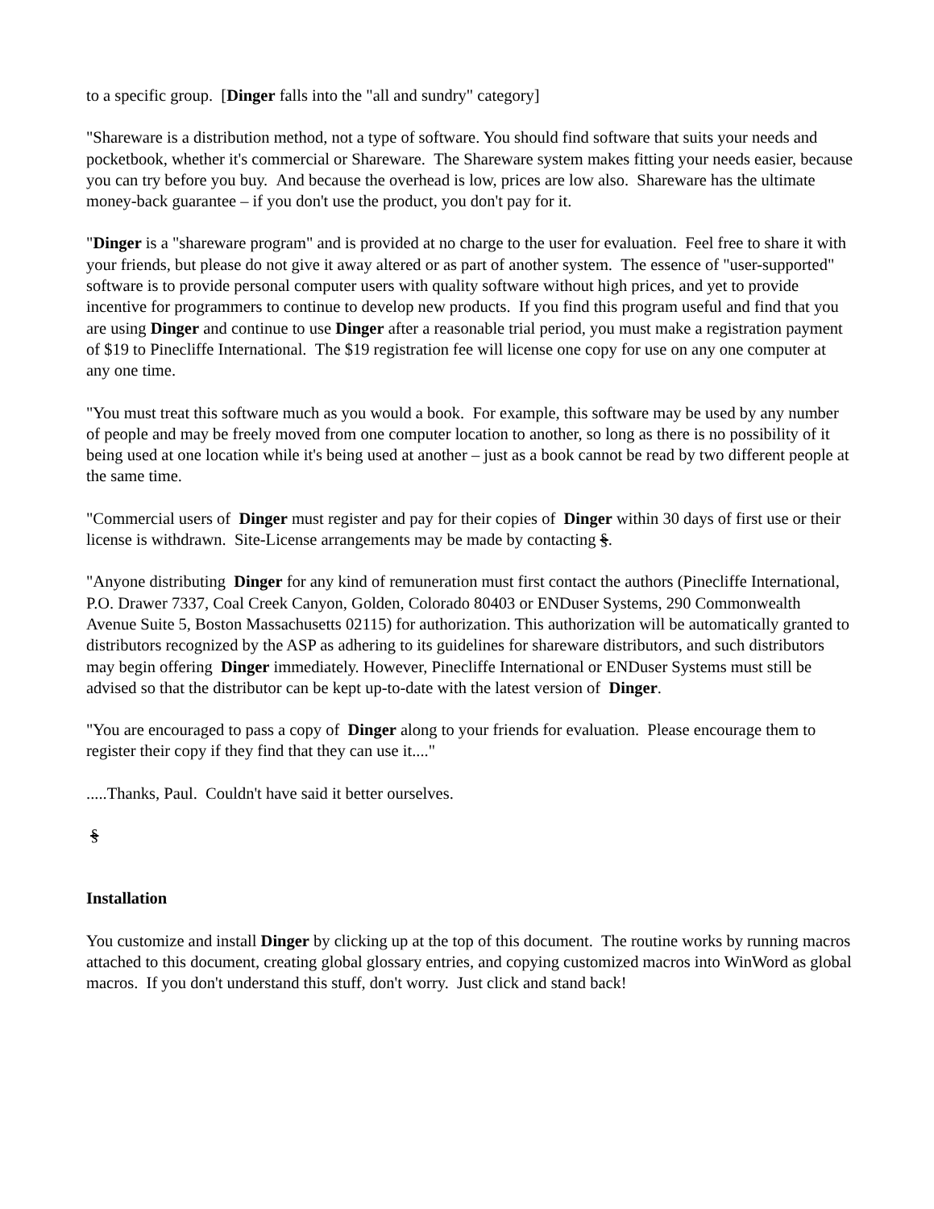to a specific group. [Dinger falls into the "all and sundry" category]
"Shareware is a distribution method, not a type of software. You should find software that suits your needs and pocketbook, whether it's commercial or Shareware. The Shareware system makes fitting your needs easier, because you can try before you buy. And because the overhead is low, prices are low also. Shareware has the ultimate money-back guarantee – if you don't use the product, you don't pay for it.
"Dinger is a "shareware program" and is provided at no charge to the user for evaluation. Feel free to share it with your friends, but please do not give it away altered or as part of another system. The essence of "user-supported" software is to provide personal computer users with quality software without high prices, and yet to provide incentive for programmers to continue to develop new products. If you find this program useful and find that you are using Dinger and continue to use Dinger after a reasonable trial period, you must make a registration payment of $19 to Pinecliffe International. The $19 registration fee will license one copy for use on any one computer at any one time.
"You must treat this software much as you would a book. For example, this software may be used by any number of people and may be freely moved from one computer location to another, so long as there is no possibility of it being used at one location while it's being used at another – just as a book cannot be read by two different people at the same time.
"Commercial users of Dinger must register and pay for their copies of Dinger within 30 days of first use or their license is withdrawn. Site-License arrangements may be made by contacting §.
"Anyone distributing Dinger for any kind of remuneration must first contact the authors (Pinecliffe International, P.O. Drawer 7337, Coal Creek Canyon, Golden, Colorado 80403 or ENDuser Systems, 290 Commonwealth Avenue Suite 5, Boston Massachusetts 02115) for authorization. This authorization will be automatically granted to distributors recognized by the ASP as adhering to its guidelines for shareware distributors, and such distributors may begin offering Dinger immediately. However, Pinecliffe International or ENDuser Systems must still be advised so that the distributor can be kept up-to-date with the latest version of Dinger.
"You are encouraged to pass a copy of Dinger along to your friends for evaluation. Please encourage them to register their copy if they find that they can use it...."
.....Thanks, Paul. Couldn't have said it better ourselves.
§
Installation
You customize and install Dinger by clicking up at the top of this document. The routine works by running macros attached to this document, creating global glossary entries, and copying customized macros into WinWord as global macros. If you don't understand this stuff, don't worry. Just click and stand back!